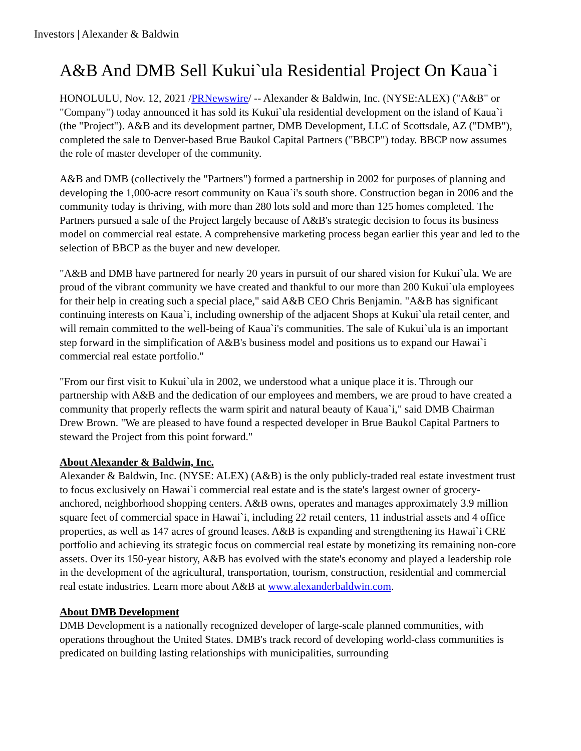Investors | Alexander & Baldwin
A&B And DMB Sell Kukui`ula Residential Project On Kaua`i
HONOLULU, Nov. 12, 2021 /PRNewswire/ -- Alexander & Baldwin, Inc. (NYSE:ALEX) ("A&B" or "Company") today announced it has sold its Kukui`ula residential development on the island of Kaua`i (the "Project"). A&B and its development partner, DMB Development, LLC of Scottsdale, AZ ("DMB"), completed the sale to Denver-based Brue Baukol Capital Partners ("BBCP") today. BBCP now assumes the role of master developer of the community.
A&B and DMB (collectively the "Partners") formed a partnership in 2002 for purposes of planning and developing the 1,000-acre resort community on Kaua`i's south shore. Construction began in 2006 and the community today is thriving, with more than 280 lots sold and more than 125 homes completed. The Partners pursued a sale of the Project largely because of A&B's strategic decision to focus its business model on commercial real estate. A comprehensive marketing process began earlier this year and led to the selection of BBCP as the buyer and new developer.
"A&B and DMB have partnered for nearly 20 years in pursuit of our shared vision for Kukui`ula. We are proud of the vibrant community we have created and thankful to our more than 200 Kukui`ula employees for their help in creating such a special place," said A&B CEO Chris Benjamin. "A&B has significant continuing interests on Kaua`i, including ownership of the adjacent Shops at Kukui`ula retail center, and will remain committed to the well-being of Kaua`i's communities. The sale of Kukui`ula is an important step forward in the simplification of A&B's business model and positions us to expand our Hawai`i commercial real estate portfolio."
"From our first visit to Kukui`ula in 2002, we understood what a unique place it is. Through our partnership with A&B and the dedication of our employees and members, we are proud to have created a community that properly reflects the warm spirit and natural beauty of Kaua`i," said DMB Chairman Drew Brown. "We are pleased to have found a respected developer in Brue Baukol Capital Partners to steward the Project from this point forward."
About Alexander & Baldwin, Inc.
Alexander & Baldwin, Inc. (NYSE: ALEX) (A&B) is the only publicly-traded real estate investment trust to focus exclusively on Hawai`i commercial real estate and is the state's largest owner of grocery-anchored, neighborhood shopping centers. A&B owns, operates and manages approximately 3.9 million square feet of commercial space in Hawai`i, including 22 retail centers, 11 industrial assets and 4 office properties, as well as 147 acres of ground leases. A&B is expanding and strengthening its Hawai`i CRE portfolio and achieving its strategic focus on commercial real estate by monetizing its remaining non-core assets. Over its 150-year history, A&B has evolved with the state's economy and played a leadership role in the development of the agricultural, transportation, tourism, construction, residential and commercial real estate industries. Learn more about A&B at www.alexanderbaldwin.com.
About DMB Development
DMB Development is a nationally recognized developer of large-scale planned communities, with operations throughout the United States. DMB's track record of developing world-class communities is predicated on building lasting relationships with municipalities, surrounding